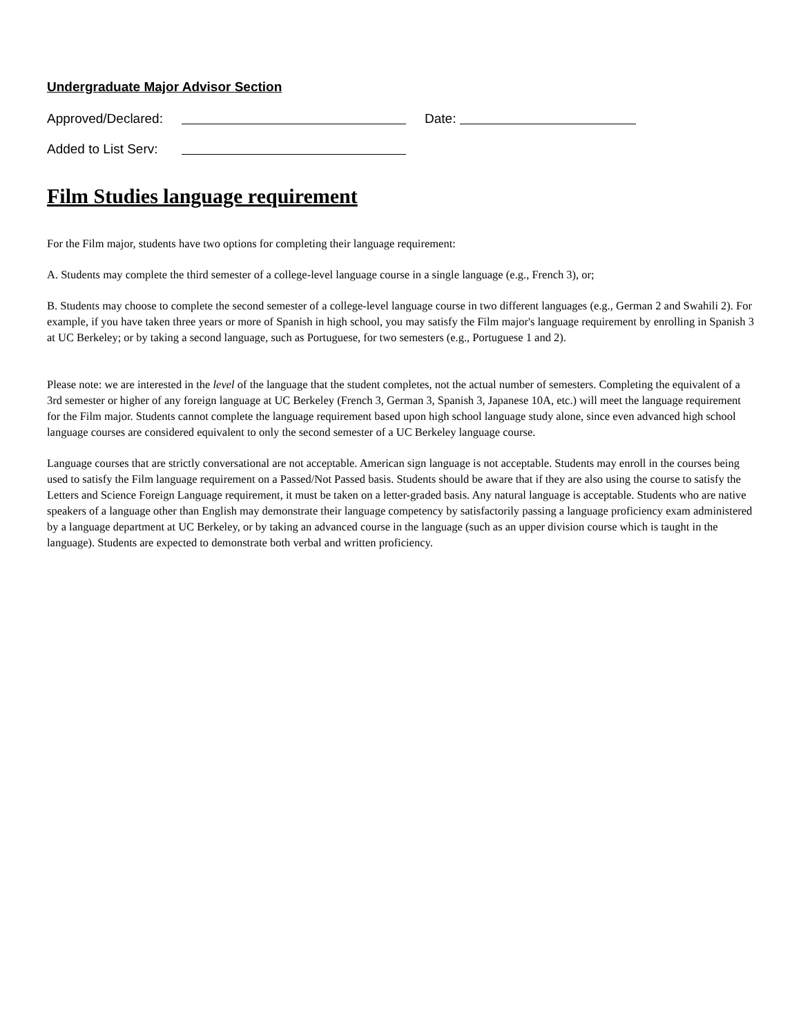Undergraduate Major Advisor Section
Approved/Declared: Date:
Added to List Serv:
Film Studies language requirement
For the Film major, students have two options for completing their language requirement:
A. Students may complete the third semester of a college-level language course in a single language (e.g., French 3), or;
B. Students may choose to complete the second semester of a college-level language course in two different languages (e.g., German 2 and Swahili 2). For example, if you have taken three years or more of Spanish in high school, you may satisfy the Film major's language requirement by enrolling in Spanish 3 at UC Berkeley; or by taking a second language, such as Portuguese, for two semesters (e.g., Portuguese 1 and 2).
Please note: we are interested in the level of the language that the student completes, not the actual number of semesters. Completing the equivalent of a 3rd semester or higher of any foreign language at UC Berkeley (French 3, German 3, Spanish 3, Japanese 10A, etc.) will meet the language requirement for the Film major. Students cannot complete the language requirement based upon high school language study alone, since even advanced high school language courses are considered equivalent to only the second semester of a UC Berkeley language course.
Language courses that are strictly conversational are not acceptable. American sign language is not acceptable. Students may enroll in the courses being used to satisfy the Film language requirement on a Passed/Not Passed basis. Students should be aware that if they are also using the course to satisfy the Letters and Science Foreign Language requirement, it must be taken on a letter-graded basis. Any natural language is acceptable. Students who are native speakers of a language other than English may demonstrate their language competency by satisfactorily passing a language proficiency exam administered by a language department at UC Berkeley, or by taking an advanced course in the language (such as an upper division course which is taught in the language). Students are expected to demonstrate both verbal and written proficiency.